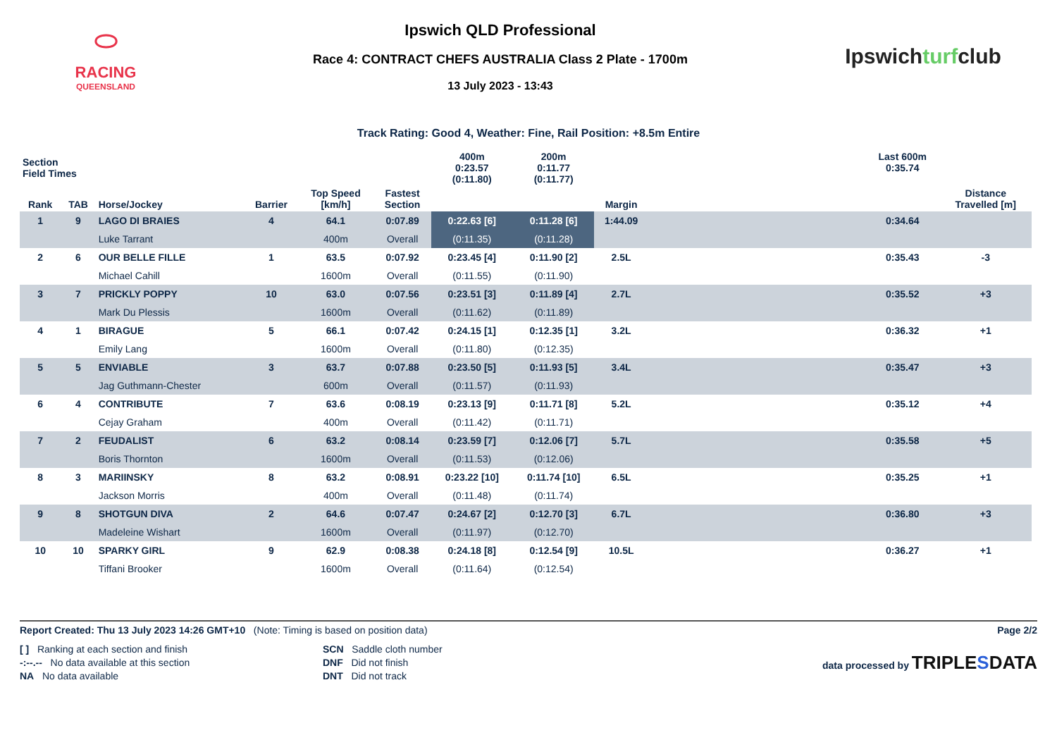⬭
RACING
QUEENSLAND
Ipswich QLD Professional
Race 4: CONTRACT CHEFS AUSTRALIA Class 2 Plate - 1700m
13 July 2023 - 13:43
Ipswichturfclub
Track Rating: Good 4, Weather: Fine, Rail Position: +8.5m Entire
| Section Field Times | | | | | | 400m 0:23.57 (0:11.80) | 200m 0:11.77 (0:11.77) | | | Last 600m 0:35.74 | |
| Rank | TAB | Horse/Jockey | Barrier | Top Speed [km/h] | Fastest Section | | | Margin | | | Distance Travelled [m] |
| 1 | 9 | LAGO DI BRAIES | 4 | 64.1 | 0:07.89 | 0:22.63 [6] | 0:11.28 [6] | 1:44.09 | | 0:34.64 | |
| | | Luke Tarrant | | 400m | Overall | (0:11.35) | (0:11.28) | | | | |
| 2 | 6 | OUR BELLE FILLE | 1 | 63.5 | 0:07.92 | 0:23.45 [4] | 0:11.90 [2] | 2.5L | | 0:35.43 | -3 |
| | | Michael Cahill | | 1600m | Overall | (0:11.55) | (0:11.90) | | | | |
| 3 | 7 | PRICKLY POPPY | 10 | 63.0 | 0:07.56 | 0:23.51 [3] | 0:11.89 [4] | 2.7L | | 0:35.52 | +3 |
| | | Mark Du Plessis | | 1600m | Overall | (0:11.62) | (0:11.89) | | | | |
| 4 | 1 | BIRAGUE | 5 | 66.1 | 0:07.42 | 0:24.15 [1] | 0:12.35 [1] | 3.2L | | 0:36.32 | +1 |
| | | Emily Lang | | 1600m | Overall | (0:11.80) | (0:12.35) | | | | |
| 5 | 5 | ENVIABLE | 3 | 63.7 | 0:07.88 | 0:23.50 [5] | 0:11.93 [5] | 3.4L | | 0:35.47 | +3 |
| | | Jag Guthmann-Chester | | 600m | Overall | (0:11.57) | (0:11.93) | | | | |
| 6 | 4 | CONTRIBUTE | 7 | 63.6 | 0:08.19 | 0:23.13 [9] | 0:11.71 [8] | 5.2L | | 0:35.12 | +4 |
| | | Cejay Graham | | 400m | Overall | (0:11.42) | (0:11.71) | | | | |
| 7 | 2 | FEUDALIST | 6 | 63.2 | 0:08.14 | 0:23.59 [7] | 0:12.06 [7] | 5.7L | | 0:35.58 | +5 |
| | | Boris Thornton | | 1600m | Overall | (0:11.53) | (0:12.06) | | | | |
| 8 | 3 | MARIINSKY | 8 | 63.2 | 0:08.91 | 0:23.22 [10] | 0:11.74 [10] | 6.5L | | 0:35.25 | +1 |
| | | Jackson Morris | | 400m | Overall | (0:11.48) | (0:11.74) | | | | |
| 9 | 8 | SHOTGUN DIVA | 2 | 64.6 | 0:07.47 | 0:24.67 [2] | 0:12.70 [3] | 6.7L | | 0:36.80 | +3 |
| | | Madeleine Wishart | | 1600m | Overall | (0:11.97) | (0:12.70) | | | | |
| 10 | 10 | SPARKY GIRL | 9 | 62.9 | 0:08.38 | 0:24.18 [8] | 0:12.54 [9] | 10.5L | | 0:36.27 | +1 |
| | | Tiffani Brooker | | 1600m | Overall | (0:11.64) | (0:12.54) | | | | |
Report Created: Thu 13 July 2023 14:26 GMT+10 (Note: Timing is based on position data) Page 2/2
[ ] Ranking at each section and finish
-:--.-- No data available at this section
NA No data available
SCN Saddle cloth number
DNF Did not finish
DNT Did not track
data processed by TRIPLESDATA